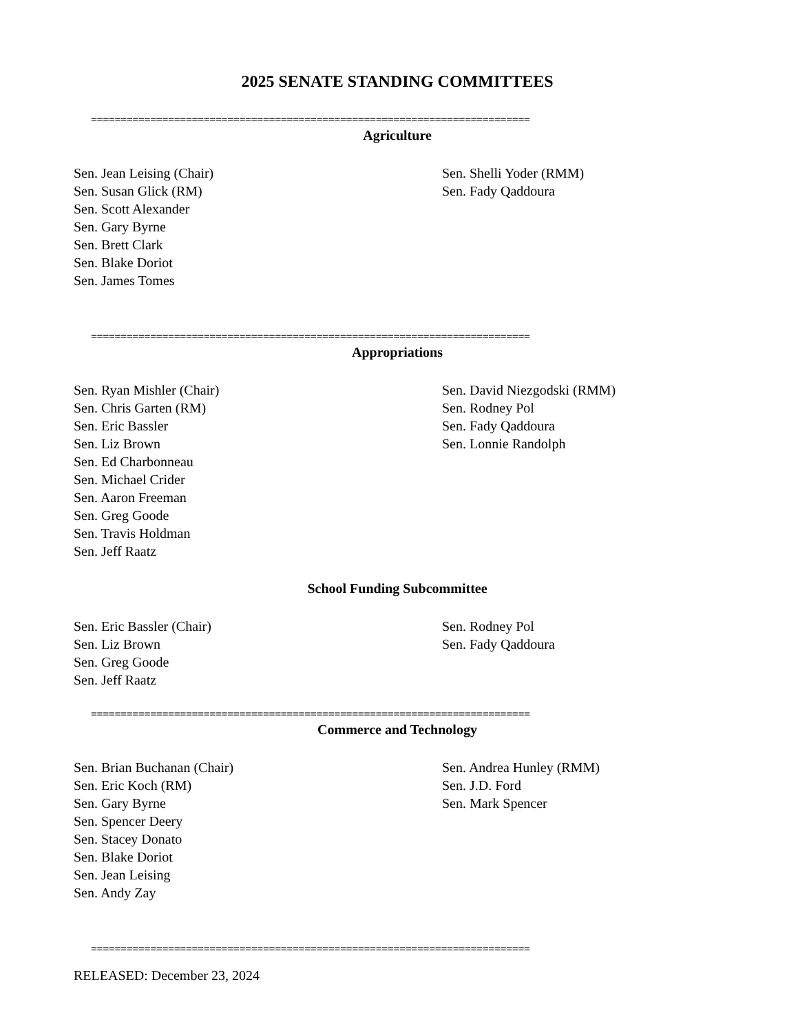2025 SENATE STANDING COMMITTEES
==========================================================================
Agriculture
Sen. Jean Leising (Chair)
Sen. Susan Glick (RM)
Sen. Scott Alexander
Sen. Gary Byrne
Sen. Brett Clark
Sen. Blake Doriot
Sen. James Tomes
Sen. Shelli Yoder (RMM)
Sen. Fady Qaddoura
==========================================================================
Appropriations
Sen. Ryan Mishler (Chair)
Sen. Chris Garten (RM)
Sen. Eric Bassler
Sen. Liz Brown
Sen. Ed Charbonneau
Sen. Michael Crider
Sen. Aaron Freeman
Sen. Greg Goode
Sen. Travis Holdman
Sen. Jeff Raatz
Sen. David Niezgodski (RMM)
Sen. Rodney Pol
Sen. Fady Qaddoura
Sen. Lonnie Randolph
School Funding Subcommittee
Sen. Eric Bassler (Chair)
Sen. Liz Brown
Sen. Greg Goode
Sen. Jeff Raatz
Sen. Rodney Pol
Sen. Fady Qaddoura
==========================================================================
Commerce and Technology
Sen. Brian Buchanan (Chair)
Sen. Eric Koch (RM)
Sen. Gary Byrne
Sen. Spencer Deery
Sen. Stacey Donato
Sen. Blake Doriot
Sen. Jean Leising
Sen. Andy Zay
Sen. Andrea Hunley (RMM)
Sen. J.D. Ford
Sen. Mark Spencer
==========================================================================
RELEASED: December 23, 2024